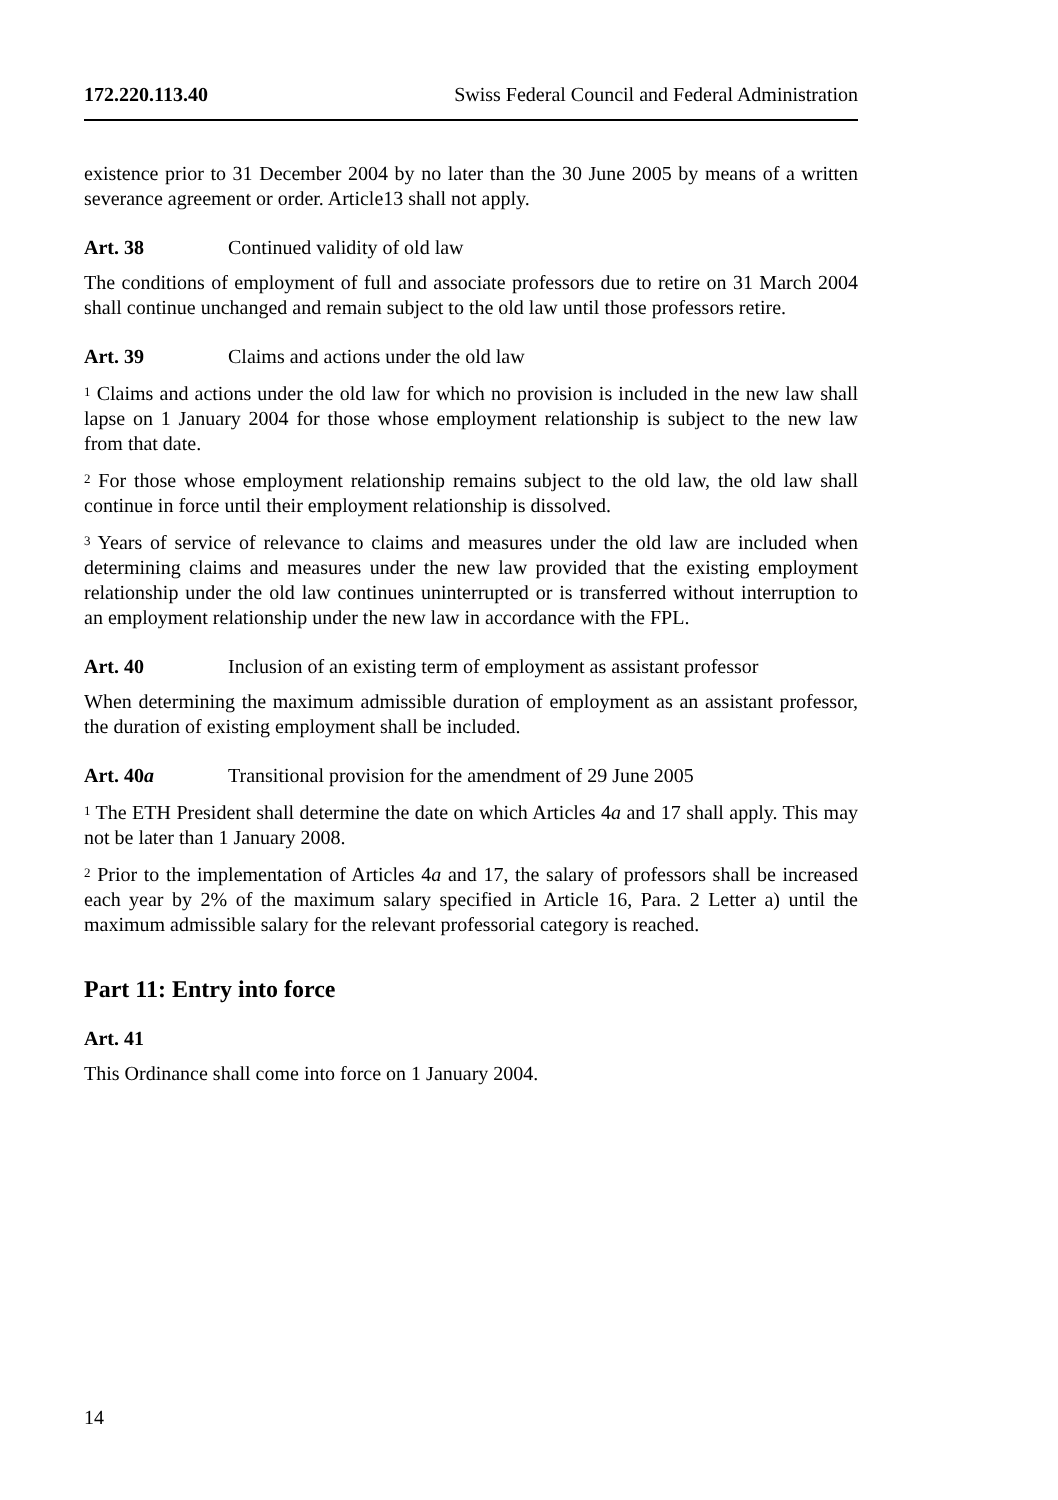172.220.113.40 Swiss Federal Council and Federal Administration
existence prior to 31 December 2004 by no later than the 30 June 2005 by means of a written severance agreement or order. Article13 shall not apply.
Art. 38 Continued validity of old law
The conditions of employment of full and associate professors due to retire on 31 March 2004 shall continue unchanged and remain subject to the old law until those professors retire.
Art. 39 Claims and actions under the old law
<sup>1</sup> Claims and actions under the old law for which no provision is included in the new law shall lapse on 1 January 2004 for those whose employment relationship is subject to the new law from that date.
<sup>2</sup> For those whose employment relationship remains subject to the old law, the old law shall continue in force until their employment relationship is dissolved.
<sup>3</sup> Years of service of relevance to claims and measures under the old law are included when determining claims and measures under the new law provided that the existing employment relationship under the old law continues uninterrupted or is transferred without interruption to an employment relationship under the new law in accordance with the FPL.
Art. 40 Inclusion of an existing term of employment as assistant professor
When determining the maximum admissible duration of employment as an assistant professor, the duration of existing employment shall be included.
Art. 40a Transitional provision for the amendment of 29 June 2005
<sup>1</sup> The ETH President shall determine the date on which Articles 4a and 17 shall apply. This may not be later than 1 January 2008.
<sup>2</sup> Prior to the implementation of Articles 4a and 17, the salary of professors shall be increased each year by 2% of the maximum salary specified in Article 16, Para. 2 Letter a) until the maximum admissible salary for the relevant professorial category is reached.
Part 11: Entry into force
Art. 41
This Ordinance shall come into force on 1 January 2004.
14